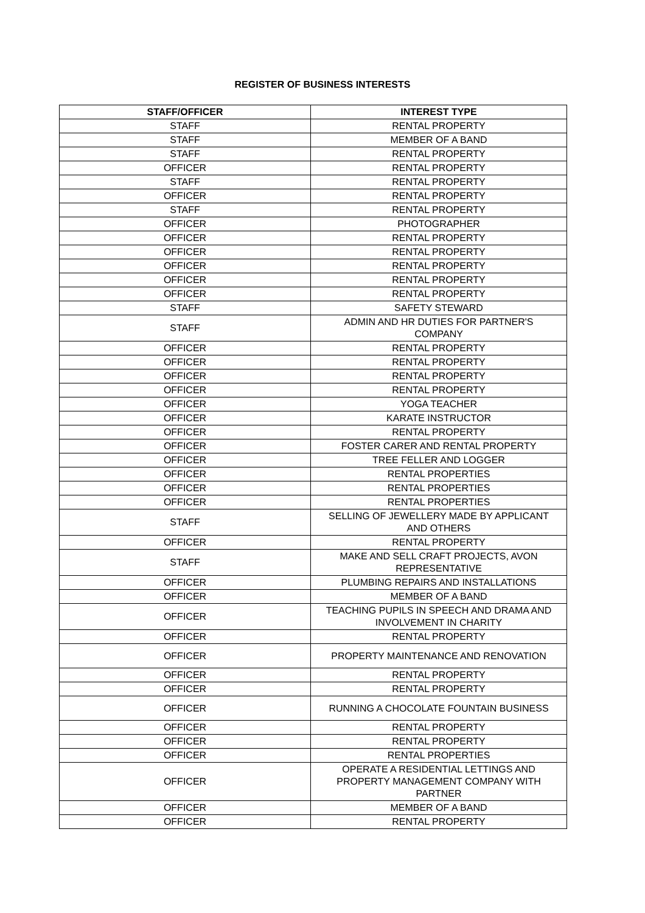REGISTER OF BUSINESS INTERESTS
| STAFF/OFFICER | INTEREST TYPE |
| --- | --- |
| STAFF | RENTAL PROPERTY |
| STAFF | MEMBER OF A BAND |
| STAFF | RENTAL PROPERTY |
| OFFICER | RENTAL PROPERTY |
| STAFF | RENTAL PROPERTY |
| OFFICER | RENTAL PROPERTY |
| STAFF | RENTAL PROPERTY |
| OFFICER | PHOTOGRAPHER |
| OFFICER | RENTAL PROPERTY |
| OFFICER | RENTAL PROPERTY |
| OFFICER | RENTAL PROPERTY |
| OFFICER | RENTAL PROPERTY |
| OFFICER | RENTAL PROPERTY |
| STAFF | SAFETY STEWARD |
| STAFF | ADMIN AND HR DUTIES FOR PARTNER'S COMPANY |
| OFFICER | RENTAL PROPERTY |
| OFFICER | RENTAL PROPERTY |
| OFFICER | RENTAL PROPERTY |
| OFFICER | RENTAL PROPERTY |
| OFFICER | YOGA TEACHER |
| OFFICER | KARATE INSTRUCTOR |
| OFFICER | RENTAL PROPERTY |
| OFFICER | FOSTER CARER AND RENTAL PROPERTY |
| OFFICER | TREE FELLER AND LOGGER |
| OFFICER | RENTAL PROPERTIES |
| OFFICER | RENTAL PROPERTIES |
| OFFICER | RENTAL PROPERTIES |
| STAFF | SELLING OF JEWELLERY MADE BY APPLICANT AND OTHERS |
| OFFICER | RENTAL PROPERTY |
| STAFF | MAKE AND SELL CRAFT PROJECTS, AVON REPRESENTATIVE |
| OFFICER | PLUMBING REPAIRS AND INSTALLATIONS |
| OFFICER | MEMBER OF A BAND |
| OFFICER | TEACHING PUPILS IN SPEECH AND DRAMA AND INVOLVEMENT IN CHARITY |
| OFFICER | RENTAL PROPERTY |
| OFFICER | PROPERTY MAINTENANCE AND RENOVATION |
| OFFICER | RENTAL PROPERTY |
| OFFICER | RENTAL PROPERTY |
| OFFICER | RUNNING A CHOCOLATE FOUNTAIN BUSINESS |
| OFFICER | RENTAL PROPERTY |
| OFFICER | RENTAL PROPERTY |
| OFFICER | RENTAL PROPERTIES |
| OFFICER | OPERATE A RESIDENTIAL LETTINGS AND PROPERTY MANAGEMENT COMPANY WITH PARTNER |
| OFFICER | MEMBER OF A BAND |
| OFFICER | RENTAL PROPERTY |